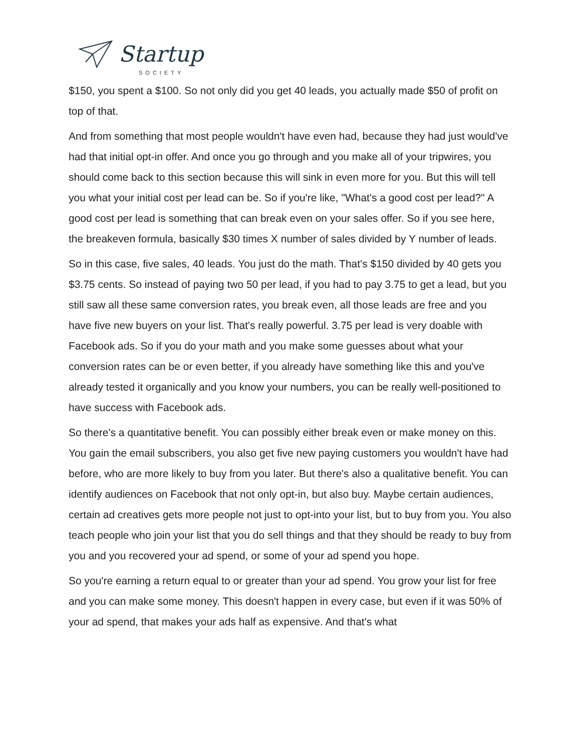Startup
SOCIETY
$150, you spent a $100. So not only did you get 40 leads, you actually made $50 of profit on top of that.
And from something that most people wouldn't have even had, because they had just would've had that initial opt-in offer. And once you go through and you make all of your tripwires, you should come back to this section because this will sink in even more for you. But this will tell you what your initial cost per lead can be. So if you're like, "What's a good cost per lead?" A good cost per lead is something that can break even on your sales offer. So if you see here, the breakeven formula, basically $30 times X number of sales divided by Y number of leads.
So in this case, five sales, 40 leads. You just do the math. That's $150 divided by 40 gets you $3.75 cents. So instead of paying two 50 per lead, if you had to pay 3.75 to get a lead, but you still saw all these same conversion rates, you break even, all those leads are free and you have five new buyers on your list. That's really powerful. 3.75 per lead is very doable with Facebook ads. So if you do your math and you make some guesses about what your conversion rates can be or even better, if you already have something like this and you've already tested it organically and you know your numbers, you can be really well-positioned to have success with Facebook ads.
So there's a quantitative benefit. You can possibly either break even or make money on this. You gain the email subscribers, you also get five new paying customers you wouldn't have had before, who are more likely to buy from you later. But there's also a qualitative benefit. You can identify audiences on Facebook that not only opt-in, but also buy. Maybe certain audiences, certain ad creatives gets more people not just to opt-into your list, but to buy from you. You also teach people who join your list that you do sell things and that they should be ready to buy from you and you recovered your ad spend, or some of your ad spend you hope.
So you're earning a return equal to or greater than your ad spend. You grow your list for free and you can make some money. This doesn't happen in every case, but even if it was 50% of your ad spend, that makes your ads half as expensive. And that's what